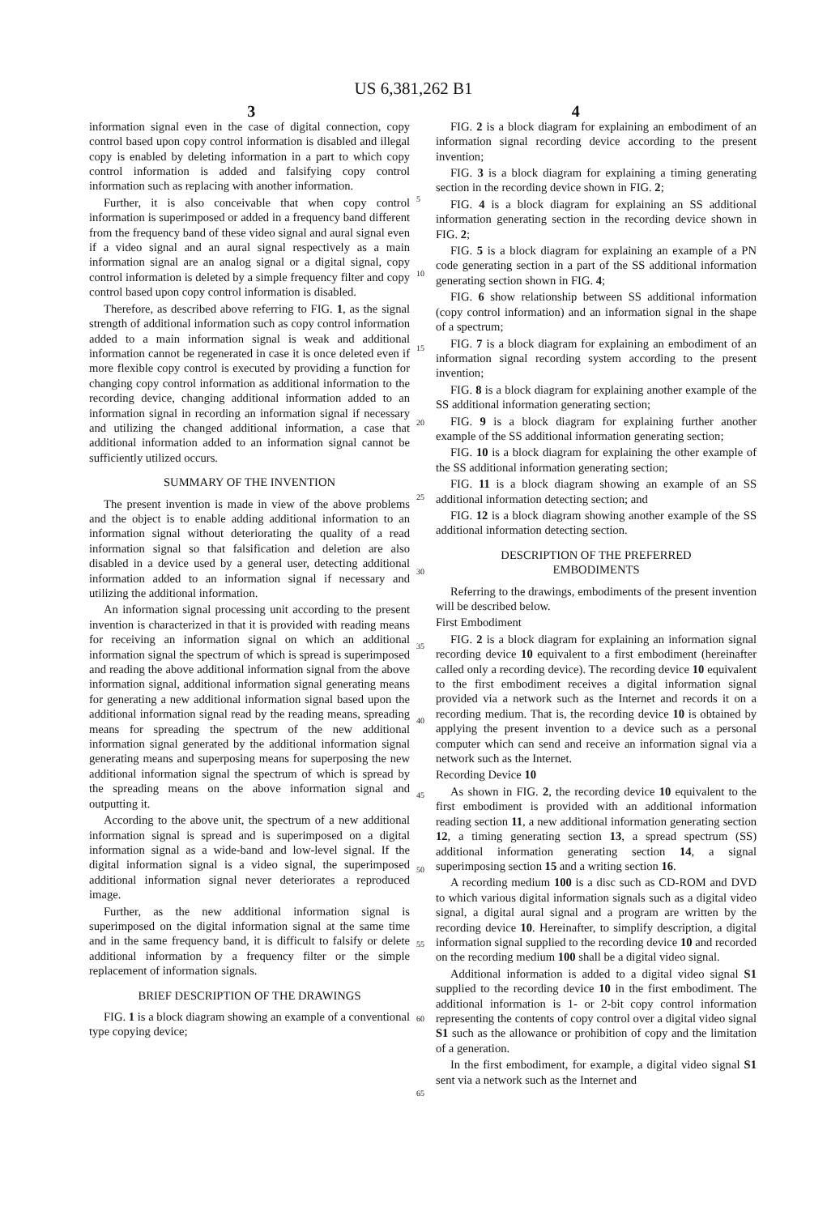US 6,381,262 B1
3 4
information signal even in the case of digital connection, copy control based upon copy control information is disabled and illegal copy is enabled by deleting information in a part to which copy control information is added and falsifying copy control information such as replacing with another information.
Further, it is also conceivable that when copy control information is superimposed or added in a frequency band different from the frequency band of these video signal and aural signal even if a video signal and an aural signal respectively as a main information signal are an analog signal or a digital signal, copy control information is deleted by a simple frequency filter and copy control based upon copy control information is disabled.
Therefore, as described above referring to FIG. 1, as the signal strength of additional information such as copy control information added to a main information signal is weak and additional information cannot be regenerated in case it is once deleted even if more flexible copy control is executed by providing a function for changing copy control information as additional information to the recording device, changing additional information added to an information signal in recording an information signal if necessary and utilizing the changed additional information, a case that additional information added to an information signal cannot be sufficiently utilized occurs.
SUMMARY OF THE INVENTION
The present invention is made in view of the above problems and the object is to enable adding additional information to an information signal without deteriorating the quality of a read information signal so that falsification and deletion are also disabled in a device used by a general user, detecting additional information added to an information signal if necessary and utilizing the additional information.
An information signal processing unit according to the present invention is characterized in that it is provided with reading means for receiving an information signal on which an additional information signal the spectrum of which is spread is superimposed and reading the above additional information signal from the above information signal, additional information signal generating means for generating a new additional information signal based upon the additional information signal read by the reading means, spreading means for spreading the spectrum of the new additional information signal generated by the additional information signal generating means and superposing means for superposing the new additional information signal the spectrum of which is spread by the spreading means on the above information signal and outputting it.
According to the above unit, the spectrum of a new additional information signal is spread and is superimposed on a digital information signal as a wide-band and low-level signal. If the digital information signal is a video signal, the superimposed additional information signal never deteriorates a reproduced image.
Further, as the new additional information signal is superimposed on the digital information signal at the same time and in the same frequency band, it is difficult to falsify or delete additional information by a frequency filter or the simple replacement of information signals.
BRIEF DESCRIPTION OF THE DRAWINGS
FIG. 1 is a block diagram showing an example of a conventional type copying device;
5
10
15
20
25
30
35
40
45
50
55
60
65
FIG. 2 is a block diagram for explaining an embodiment of an information signal recording device according to the present invention;
FIG. 3 is a block diagram for explaining a timing generating section in the recording device shown in FIG. 2;
FIG. 4 is a block diagram for explaining an SS additional information generating section in the recording device shown in FIG. 2;
FIG. 5 is a block diagram for explaining an example of a PN code generating section in a part of the SS additional information generating section shown in FIG. 4;
FIG. 6 show relationship between SS additional information (copy control information) and an information signal in the shape of a spectrum;
FIG. 7 is a block diagram for explaining an embodiment of an information signal recording system according to the present invention;
FIG. 8 is a block diagram for explaining another example of the SS additional information generating section;
FIG. 9 is a block diagram for explaining further another example of the SS additional information generating section;
FIG. 10 is a block diagram for explaining the other example of the SS additional information generating section;
FIG. 11 is a block diagram showing an example of an SS additional information detecting section; and
FIG. 12 is a block diagram showing another example of the SS additional information detecting section.
DESCRIPTION OF THE PREFERRED
EMBODIMENTS
Referring to the drawings, embodiments of the present invention will be described below.
First Embodiment
FIG. 2 is a block diagram for explaining an information signal recording device 10 equivalent to a first embodiment (hereinafter called only a recording device). The recording device 10 equivalent to the first embodiment receives a digital information signal provided via a network such as the Internet and records it on a recording medium. That is, the recording device 10 is obtained by applying the present invention to a device such as a personal computer which can send and receive an information signal via a network such as the Internet.
Recording Device 10
As shown in FIG. 2, the recording device 10 equivalent to the first embodiment is provided with an additional information reading section 11, a new additional information generating section 12, a timing generating section 13, a spread spectrum (SS) additional information generating section 14, a signal superimposing section 15 and a writing section 16.
A recording medium 100 is a disc such as CD-ROM and DVD to which various digital information signals such as a digital video signal, a digital aural signal and a program are written by the recording device 10. Hereinafter, to simplify description, a digital information signal supplied to the recording device 10 and recorded on the recording medium 100 shall be a digital video signal.
Additional information is added to a digital video signal S1 supplied to the recording device 10 in the first embodiment. The additional information is 1- or 2-bit copy control information representing the contents of copy control over a digital video signal S1 such as the allowance or prohibition of copy and the limitation of a generation.
In the first embodiment, for example, a digital video signal S1 sent via a network such as the Internet and